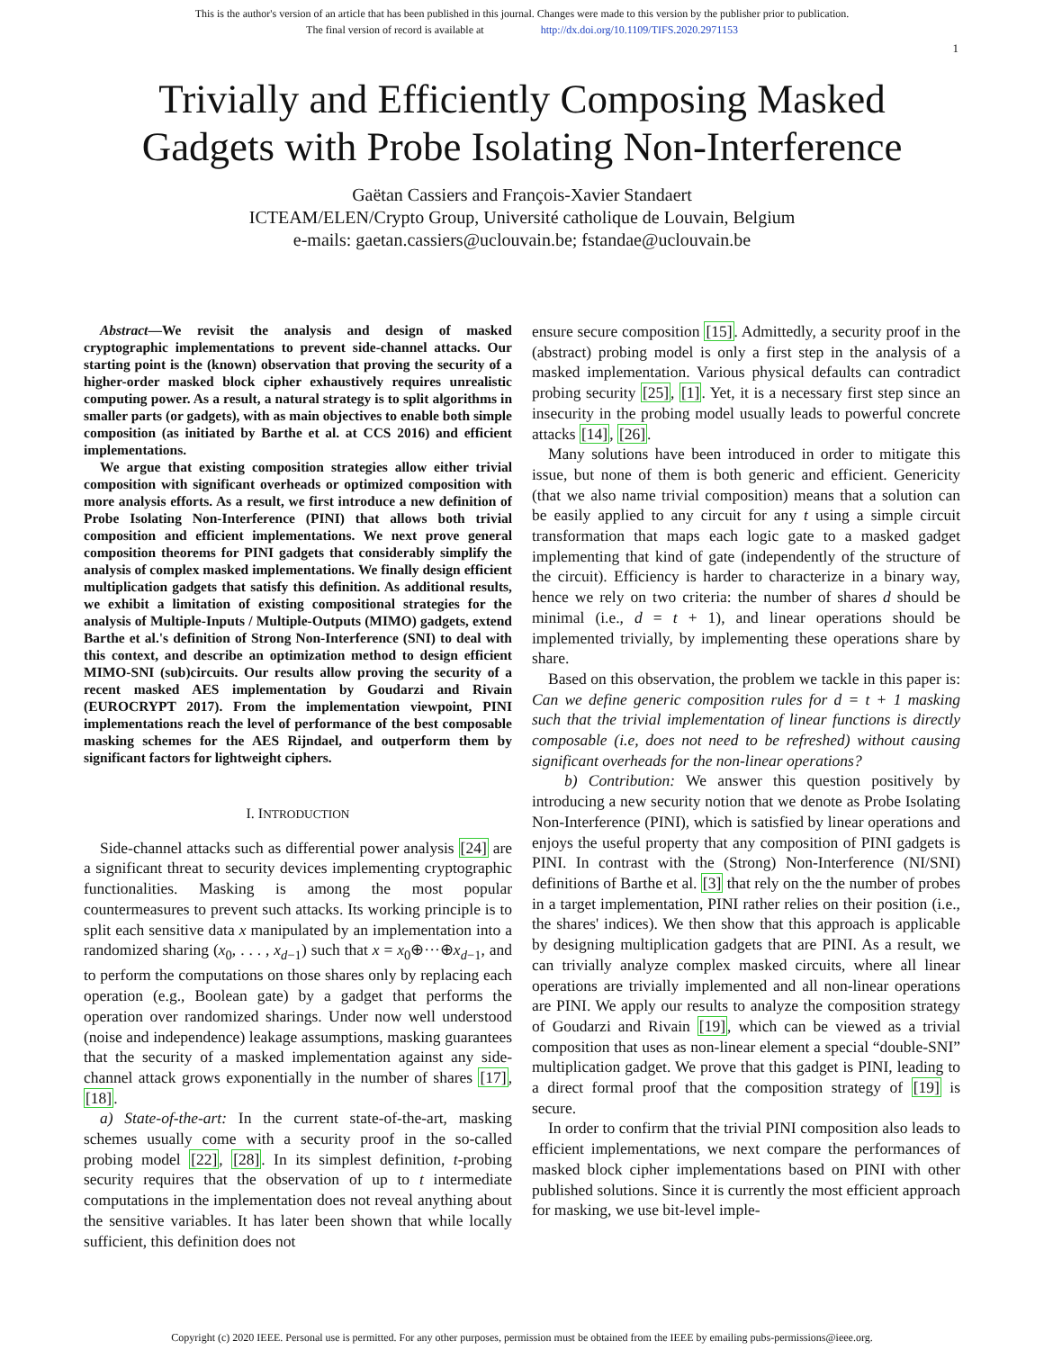This is the author's version of an article that has been published in this journal. Changes were made to this version by the publisher prior to publication.
The final version of record is available at http://dx.doi.org/10.1109/TIFS.2020.2971153
1
Trivially and Efficiently Composing Masked
Gadgets with Probe Isolating Non-Interference
Gaëtan Cassiers and François-Xavier Standaert
ICTEAM/ELEN/Crypto Group, Université catholique de Louvain, Belgium
e-mails: gaetan.cassiers@uclouvain.be; fstandae@uclouvain.be
Abstract—We revisit the analysis and design of masked cryptographic implementations to prevent side-channel attacks. Our starting point is the (known) observation that proving the security of a higher-order masked block cipher exhaustively requires unrealistic computing power. As a result, a natural strategy is to split algorithms in smaller parts (or gadgets), with as main objectives to enable both simple composition (as initiated by Barthe et al. at CCS 2016) and efficient implementations.
We argue that existing composition strategies allow either trivial composition with significant overheads or optimized composition with more analysis efforts. As a result, we first introduce a new definition of Probe Isolating Non-Interference (PINI) that allows both trivial composition and efficient implementations. We next prove general composition theorems for PINI gadgets that considerably simplify the analysis of complex masked implementations. We finally design efficient multiplication gadgets that satisfy this definition. As additional results, we exhibit a limitation of existing compositional strategies for the analysis of Multiple-Inputs / Multiple-Outputs (MIMO) gadgets, extend Barthe et al.'s definition of Strong Non-Interference (SNI) to deal with this context, and describe an optimization method to design efficient MIMO-SNI (sub)circuits. Our results allow proving the security of a recent masked AES implementation by Goudarzi and Rivain (EUROCRYPT 2017). From the implementation viewpoint, PINI implementations reach the level of performance of the best composable masking schemes for the AES Rijndael, and outperform them by significant factors for lightweight ciphers.
I. INTRODUCTION
Side-channel attacks such as differential power analysis [24] are a significant threat to security devices implementing cryptographic functionalities. Masking is among the most popular countermeasures to prevent such attacks. Its working principle is to split each sensitive data x manipulated by an implementation into a randomized sharing (x<sub>0</sub>, . . . , x<sub>d−1</sub>) such that x = x<sub>0</sub>⊕···⊕x<sub>d−1</sub>, and to perform the computations on those shares only by replacing each operation (e.g., Boolean gate) by a gadget that performs the operation over randomized sharings. Under now well understood (noise and independence) leakage assumptions, masking guarantees that the security of a masked implementation against any side-channel attack grows exponentially in the number of shares [17], [18].
a) State-of-the-art: In the current state-of-the-art, masking schemes usually come with a security proof in the so-called probing model [22], [28]. In its simplest definition, t-probing security requires that the observation of up to t intermediate computations in the implementation does not reveal anything about the sensitive variables. It has later been shown that while locally sufficient, this definition does not
ensure secure composition [15]. Admittedly, a security proof in the (abstract) probing model is only a first step in the analysis of a masked implementation. Various physical defaults can contradict probing security [25], [1]. Yet, it is a necessary first step since an insecurity in the probing model usually leads to powerful concrete attacks [14], [26].
Many solutions have been introduced in order to mitigate this issue, but none of them is both generic and efficient. Genericity (that we also name trivial composition) means that a solution can be easily applied to any circuit for any t using a simple circuit transformation that maps each logic gate to a masked gadget implementing that kind of gate (independently of the structure of the circuit). Efficiency is harder to characterize in a binary way, hence we rely on two criteria: the number of shares d should be minimal (i.e., d = t + 1), and linear operations should be implemented trivially, by implementing these operations share by share.
Based on this observation, the problem we tackle in this paper is: Can we define generic composition rules for d = t + 1 masking such that the trivial implementation of linear functions is directly composable (i.e, does not need to be refreshed) without causing significant overheads for the non-linear operations?
b) Contribution: We answer this question positively by introducing a new security notion that we denote as Probe Isolating Non-Interference (PINI), which is satisfied by linear operations and enjoys the useful property that any composition of PINI gadgets is PINI. In contrast with the (Strong) Non-Interference (NI/SNI) definitions of Barthe et al. [3] that rely on the the number of probes in a target implementation, PINI rather relies on their position (i.e., the shares' indices). We then show that this approach is applicable by designing multiplication gadgets that are PINI. As a result, we can trivially analyze complex masked circuits, where all linear operations are trivially implemented and all non-linear operations are PINI. We apply our results to analyze the composition strategy of Goudarzi and Rivain [19], which can be viewed as a trivial composition that uses as non-linear element a special “double-SNI” multiplication gadget. We prove that this gadget is PINI, leading to a direct formal proof that the composition strategy of [19] is secure.
In order to confirm that the trivial PINI composition also leads to efficient implementations, we next compare the performances of masked block cipher implementations based on PINI with other published solutions. Since it is currently the most efficient approach for masking, we use bit-level imple-
Copyright (c) 2020 IEEE. Personal use is permitted. For any other purposes, permission must be obtained from the IEEE by emailing pubs-permissions@ieee.org.